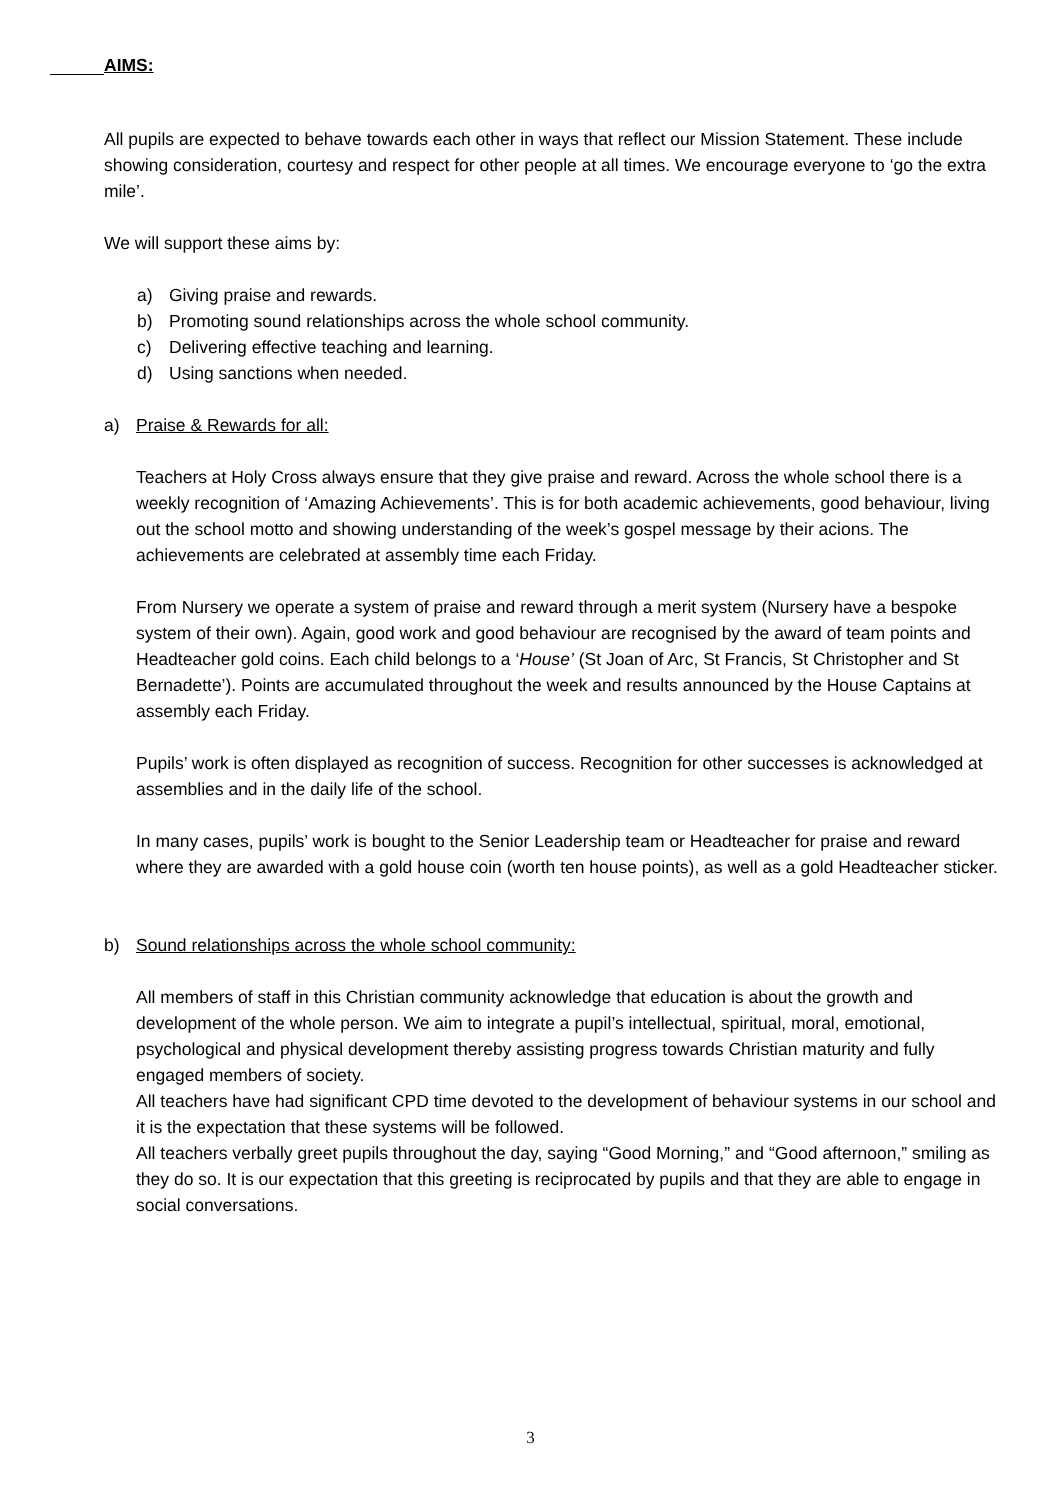AIMS:
All pupils are expected to behave towards each other in ways that reflect our Mission Statement. These include showing consideration, courtesy and respect for other people at all times. We encourage everyone to ‘go the extra mile’.
We will support these aims by:
a) Giving praise and rewards.
b) Promoting sound relationships across the whole school community.
c) Delivering effective teaching and learning.
d) Using sanctions when needed.
a) Praise & Rewards for all:
Teachers at Holy Cross always ensure that they give praise and reward. Across the whole school there is a weekly recognition of ‘Amazing Achievements’. This is for both academic achievements, good behaviour, living out the school motto and showing understanding of the week’s gospel message by their acions. The achievements are celebrated at assembly time each Friday.
From Nursery we operate a system of praise and reward through a merit system (Nursery have a bespoke system of their own). Again, good work and good behaviour are recognised by the award of team points and Headteacher gold coins. Each child belongs to a ‘House’ (St Joan of Arc, St Francis, St Christopher and St Bernadette’). Points are accumulated throughout the week and results announced by the House Captains at assembly each Friday.
Pupils’ work is often displayed as recognition of success. Recognition for other successes is acknowledged at assemblies and in the daily life of the school.
In many cases, pupils’ work is bought to the Senior Leadership team or Headteacher for praise and reward where they are awarded with a gold house coin (worth ten house points), as well as a gold Headteacher sticker.
b) Sound relationships across the whole school community:
All members of staff in this Christian community acknowledge that education is about the growth and development of the whole person. We aim to integrate a pupil’s intellectual, spiritual, moral, emotional, psychological and physical development thereby assisting progress towards Christian maturity and fully engaged members of society.
All teachers have had significant CPD time devoted to the development of behaviour systems in our school and it is the expectation that these systems will be followed.
All teachers verbally greet pupils throughout the day, saying “Good Morning,” and “Good afternoon,” smiling as they do so. It is our expectation that this greeting is reciprocated by pupils and that they are able to engage in social conversations.
3